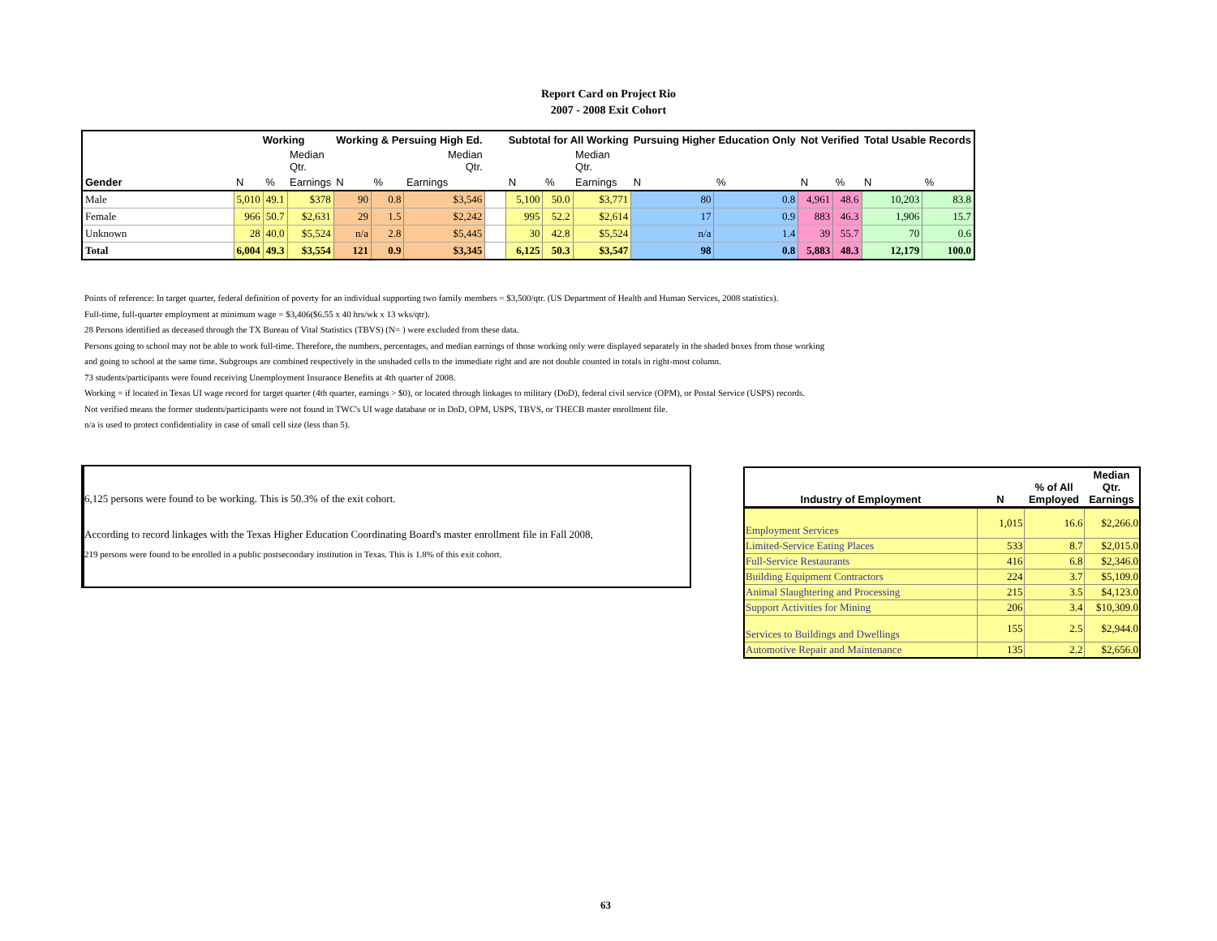Report Card on Project Rio
2007 - 2008 Exit Cohort
| | Working | | | Working & Persuing High Ed. | | | | Subtotal for All Working | | | Pursuing Higher Education Only | | Not Verified | | Total Usable Records | |
| --- | --- | --- | --- | --- | --- | --- | --- | --- | --- | --- | --- | --- | --- | --- | --- | --- |
| | | | Median Qtr. | | | Median Qtr. | | | | Median Qtr. | | | | | | |
| Gender | N | % | Earnings | N | % | Earnings | | N | % | Earnings | N | % | N | % | N | % |
| Male | 5,010 | 49.1 | $378 | 90 | 0.8 | $3,546 | | 5,100 | 50.0 | $3,771 | 80 | 0.8 | 4,961 | 48.6 | 10,203 | 83.8 |
| Female | 966 | 50.7 | $2,631 | 29 | 1.5 | $2,242 | | 995 | 52.2 | $2,614 | 17 | 0.9 | 883 | 46.3 | 1,906 | 15.7 |
| Unknown | 28 | 40.0 | $5,524 | n/a | 2.8 | $5,445 | | 30 | 42.8 | $5,524 | n/a | 1.4 | 39 | 55.7 | 70 | 0.6 |
| Total | 6,004 | 49.3 | $3,554 | 121 | 0.9 | $3,345 | | 6,125 | 50.3 | $3,547 | 98 | 0.8 | 5,883 | 48.3 | 12,179 | 100.0 |
Points of reference: In target quarter, federal definition of poverty for an individual supporting two family members = $3,500/qtr. (US Department of Health and Human Services, 2008 statistics).
Full-time, full-quarter employment at minimum wage = $3,406($6.55 x 40 hrs/wk x 13 wks/qtr).
28 Persons identified as deceased through the TX Bureau of Vital Statistics (TBVS) (N= ) were excluded from these data.
Persons going to school may not be able to work full-time. Therefore, the numbers, percentages, and median earnings of those working only were displayed separately in the shaded boxes from those working
and going to school at the same time. Subgroups are combined respectively in the unshaded cells to the immediate right and are not double counted in totals in right-most column.
73 students/participants were found receiving Unemployment Insurance Benefits at 4th quarter of 2008.
Working = if located in Texas UI wage record for target quarter (4th quarter, earnings > $0), or located through linkages to military (DoD), federal civil service (OPM), or Postal Service (USPS) records.
Not verified means the former students/participants were not found in TWC's UI wage database or in DoD, OPM, USPS, TBVS, or THECB master enrollment file.
n/a is used to protect confidentiality in case of small cell size (less than 5).
6,125 persons were found to be working. This is 50.3% of the exit cohort.
According to record linkages with the Texas Higher Education Coordinating Board's master enrollment file in Fall 2008,
219 persons were found to be enrolled in a public postsecondary institution in Texas. This is 1.8% of this exit cohort.
| Industry of Employment | N | % of All Employed | Median Qtr. Earnings |
| --- | --- | --- | --- |
| Employment Services | 1,015 | 16.6 | $2,266.0 |
| Limited-Service Eating Places | 533 | 8.7 | $2,015.0 |
| Full-Service Restaurants | 416 | 6.8 | $2,346.0 |
| Building Equipment Contractors | 224 | 3.7 | $5,109.0 |
| Animal Slaughtering and Processing | 215 | 3.5 | $4,123.0 |
| Support Activities for Mining | 206 | 3.4 | $10,309.0 |
| Services to Buildings and Dwellings | 155 | 2.5 | $2,944.0 |
| Automotive Repair and Maintenance | 135 | 2.2 | $2,656.0 |
63